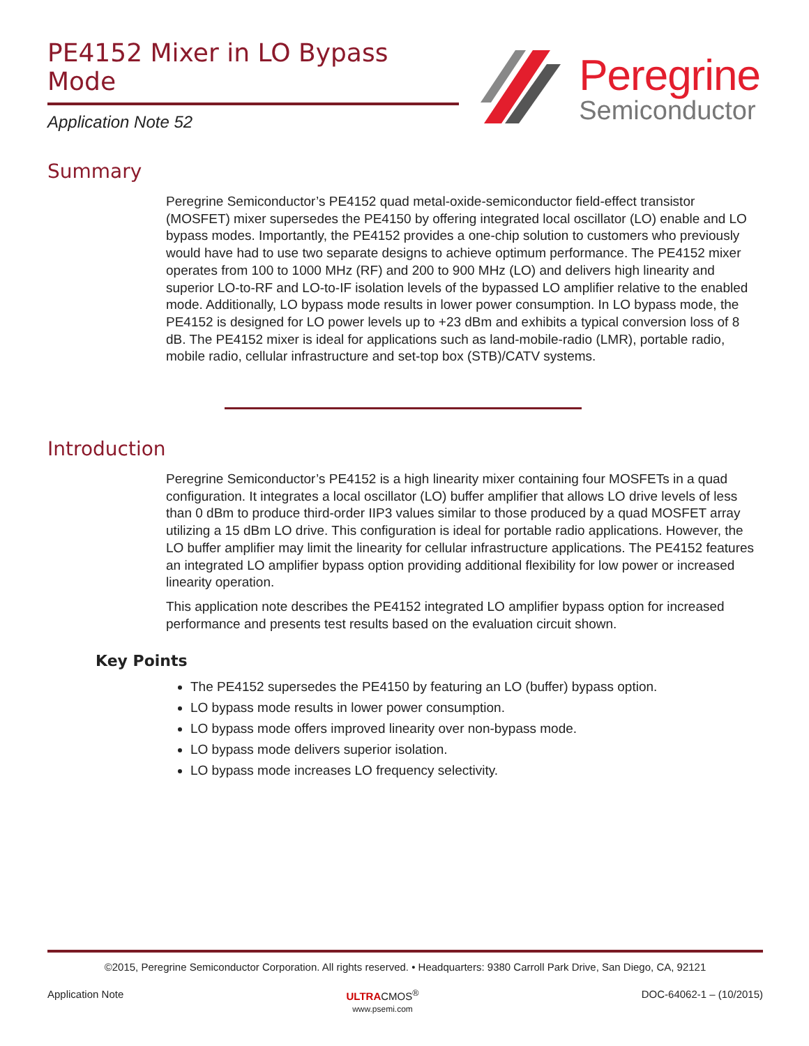PE4152 Mixer in LO Bypass Mode
Application Note 52
Peregrine
Semiconductor
Summary
Peregrine Semiconductor’s PE4152 quad metal-oxide-semiconductor field-effect transistor (MOSFET) mixer supersedes the PE4150 by offering integrated local oscillator (LO) enable and LO bypass modes. Importantly, the PE4152 provides a one-chip solution to customers who previously would have had to use two separate designs to achieve optimum performance. The PE4152 mixer operates from 100 to 1000 MHz (RF) and 200 to 900 MHz (LO) and delivers high linearity and superior LO-to-RF and LO-to-IF isolation levels of the bypassed LO amplifier relative to the enabled mode. Additionally, LO bypass mode results in lower power consumption. In LO bypass mode, the PE4152 is designed for LO power levels up to +23 dBm and exhibits a typical conversion loss of 8 dB. The PE4152 mixer is ideal for applications such as land-mobile-radio (LMR), portable radio, mobile radio, cellular infrastructure and set-top box (STB)/CATV systems.
Introduction
Peregrine Semiconductor’s PE4152 is a high linearity mixer containing four MOSFETs in a quad configuration. It integrates a local oscillator (LO) buffer amplifier that allows LO drive levels of less than 0 dBm to produce third-order IIP3 values similar to those produced by a quad MOSFET array utilizing a 15 dBm LO drive. This configuration is ideal for portable radio applications. However, the LO buffer amplifier may limit the linearity for cellular infrastructure applications. The PE4152 features an integrated LO amplifier bypass option providing additional flexibility for low power or increased linearity operation.
This application note describes the PE4152 integrated LO amplifier bypass option for increased performance and presents test results based on the evaluation circuit shown.
Key Points
The PE4152 supersedes the PE4150 by featuring an LO (buffer) bypass option.
LO bypass mode results in lower power consumption.
LO bypass mode offers improved linearity over non-bypass mode.
LO bypass mode delivers superior isolation.
LO bypass mode increases LO frequency selectivity.
©2015, Peregrine Semiconductor Corporation. All rights reserved. • Headquarters: 9380 Carroll Park Drive, San Diego, CA, 92121
Application Note ULTRACMOS<sup>®</sup>
www.psemi.com DOC-64062-1 – (10/2015)